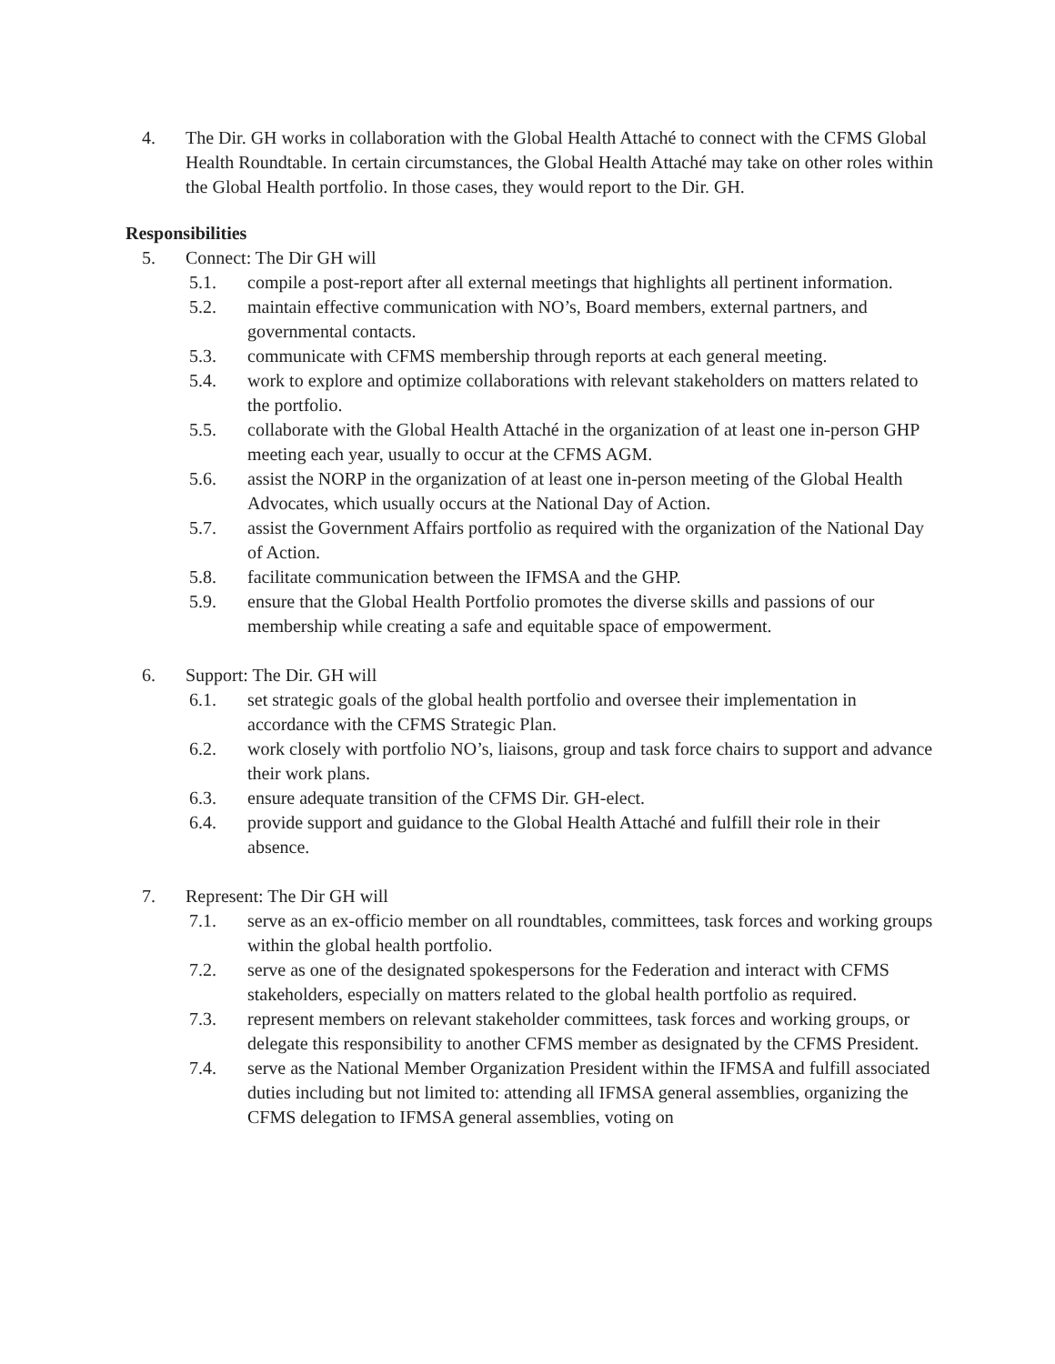4. The Dir. GH works in collaboration with the Global Health Attaché to connect with the CFMS Global Health Roundtable. In certain circumstances, the Global Health Attaché may take on other roles within the Global Health portfolio. In those cases, they would report to the Dir. GH.
Responsibilities
5. Connect: The Dir GH will
5.1. compile a post-report after all external meetings that highlights all pertinent information.
5.2. maintain effective communication with NO’s, Board members, external partners, and governmental contacts.
5.3. communicate with CFMS membership through reports at each general meeting.
5.4. work to explore and optimize collaborations with relevant stakeholders on matters related to the portfolio.
5.5. collaborate with the Global Health Attaché in the organization of at least one in-person GHP meeting each year, usually to occur at the CFMS AGM.
5.6. assist the NORP in the organization of at least one in-person meeting of the Global Health Advocates, which usually occurs at the National Day of Action.
5.7. assist the Government Affairs portfolio as required with the organization of the National Day of Action.
5.8. facilitate communication between the IFMSA and the GHP.
5.9. ensure that the Global Health Portfolio promotes the diverse skills and passions of our membership while creating a safe and equitable space of empowerment.
6. Support: The Dir. GH will
6.1. set strategic goals of the global health portfolio and oversee their implementation in accordance with the CFMS Strategic Plan.
6.2. work closely with portfolio NO’s, liaisons, group and task force chairs to support and advance their work plans.
6.3. ensure adequate transition of the CFMS Dir. GH-elect.
6.4. provide support and guidance to the Global Health Attaché and fulfill their role in their absence.
7. Represent: The Dir GH will
7.1. serve as an ex-officio member on all roundtables, committees, task forces and working groups within the global health portfolio.
7.2. serve as one of the designated spokespersons for the Federation and interact with CFMS stakeholders, especially on matters related to the global health portfolio as required.
7.3. represent members on relevant stakeholder committees, task forces and working groups, or delegate this responsibility to another CFMS member as designated by the CFMS President.
7.4. serve as the National Member Organization President within the IFMSA and fulfill associated duties including but not limited to: attending all IFMSA general assemblies, organizing the CFMS delegation to IFMSA general assemblies, voting on